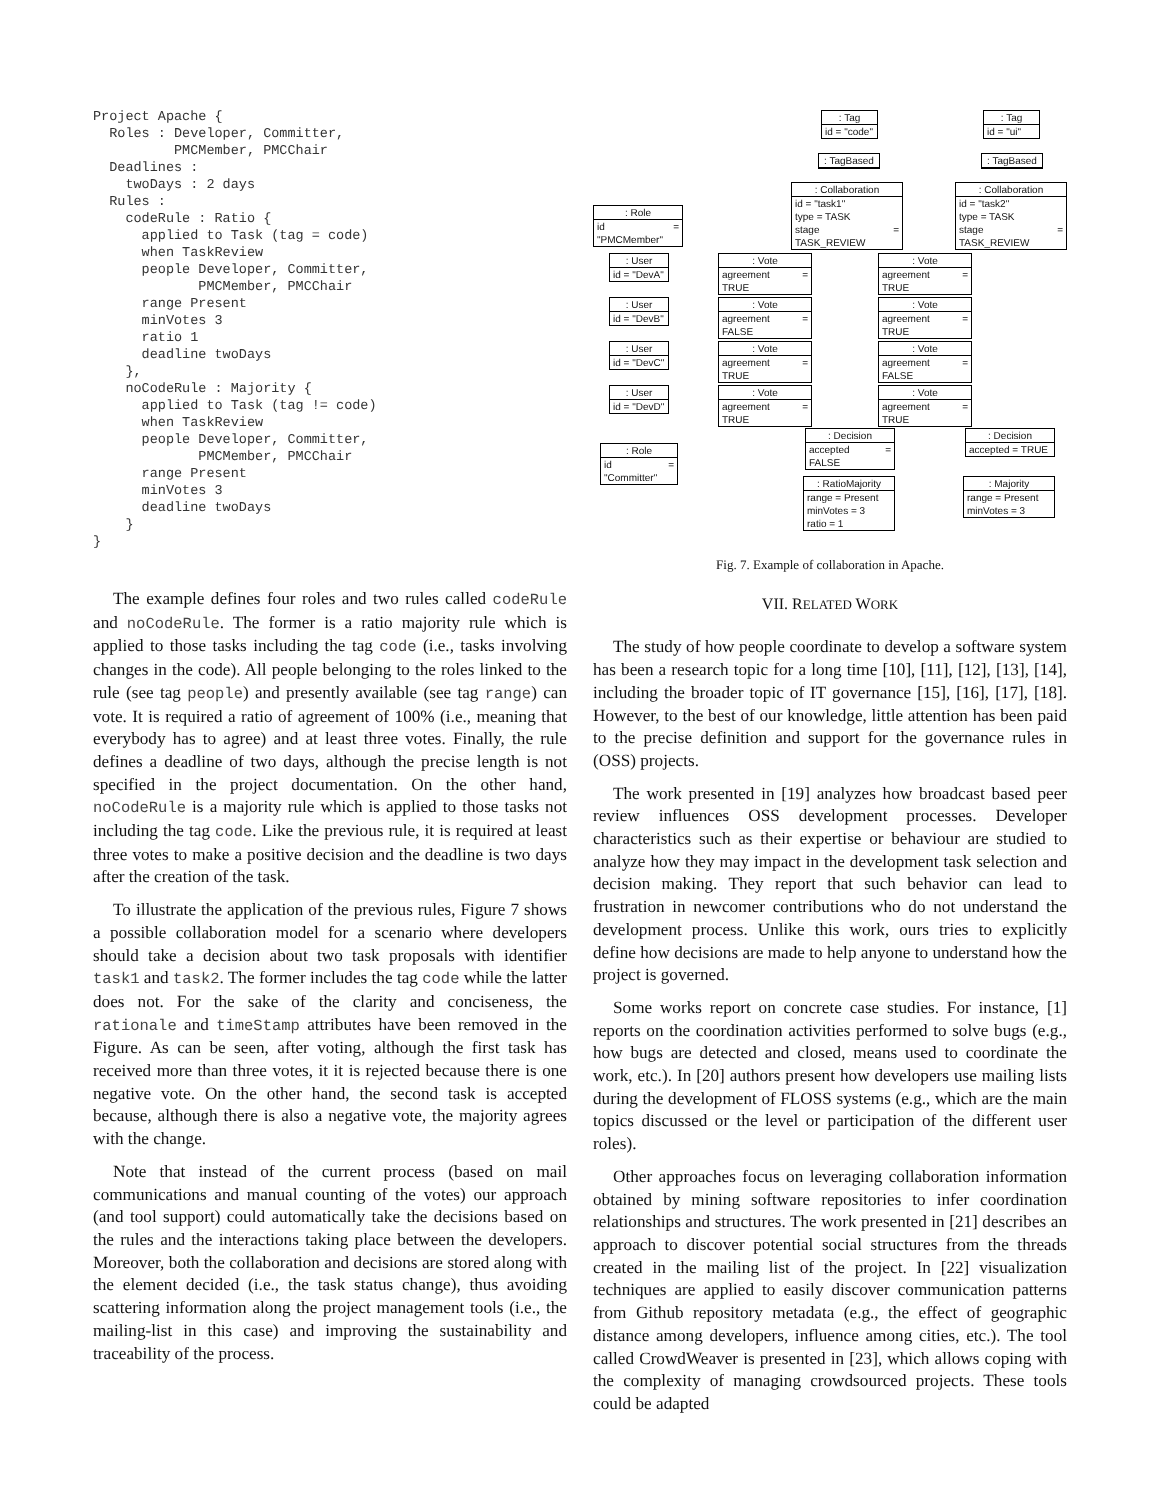Project Apache {
  Roles : Developer, Committer,
          PMCMember, PMCChair
  Deadlines :
    twoDays : 2 days
  Rules :
    codeRule : Ratio {
      applied to Task (tag = code)
      when TaskReview
      people Developer, Committer,
             PMCMember, PMCChair
      range Present
      minVotes 3
      ratio 1
      deadline twoDays
    },
    noCodeRule : Majority {
      applied to Task (tag != code)
      when TaskReview
      people Developer, Committer,
             PMCMember, PMCChair
      range Present
      minVotes 3
      deadline twoDays
    }
}
The example defines four roles and two rules called codeRule and noCodeRule. The former is a ratio majority rule which is applied to those tasks including the tag code (i.e., tasks involving changes in the code). All people belonging to the roles linked to the rule (see tag people) and presently available (see tag range) can vote. It is required a ratio of agreement of 100% (i.e., meaning that everybody has to agree) and at least three votes. Finally, the rule defines a deadline of two days, although the precise length is not specified in the project documentation. On the other hand, noCodeRule is a majority rule which is applied to those tasks not including the tag code. Like the previous rule, it is required at least three votes to make a positive decision and the deadline is two days after the creation of the task.
To illustrate the application of the previous rules, Figure 7 shows a possible collaboration model for a scenario where developers should take a decision about two task proposals with identifier task1 and task2. The former includes the tag code while the latter does not. For the sake of the clarity and conciseness, the rationale and timeStamp attributes have been removed in the Figure. As can be seen, after voting, although the first task has received more than three votes, it it is rejected because there is one negative vote. On the other hand, the second task is accepted because, although there is also a negative vote, the majority agrees with the change.
Note that instead of the current process (based on mail communications and manual counting of the votes) our approach (and tool support) could automatically take the decisions based on the rules and the interactions taking place between the developers. Moreover, both the collaboration and decisions are stored along with the element decided (i.e., the task status change), thus avoiding scattering information along the project management tools (i.e., the mailing-list in this case) and improving the sustainability and traceability of the process.
: Tag
id = "code"
: Tag
id = "ui"
: TagBased : TagBased
: Collaboration
id = "task1"
type = TASK
stage = TASK_REVIEW
: Collaboration
id = "task2"
type = TASK
stage = TASK_REVIEW
: Role
id = "PMCMember"
: User
id = "DevA"
: Vote
agreement = TRUE
: Vote
agreement = TRUE
: User
id = "DevB"
: Vote
agreement = FALSE
: Vote
agreement = TRUE
: User
id = "DevC"
: Vote
agreement = TRUE
: Vote
agreement = FALSE
: User
id = "DevD"
: Vote
agreement = TRUE
: Vote
agreement = TRUE
: Decision
accepted = FALSE
: Decision
accepted = TRUE
: Role
id = "Committer"
: RatioMajority
range = Present
minVotes = 3
ratio = 1
: Majority
range = Present
minVotes = 3
Fig. 7. Example of collaboration in Apache.
VII. RELATED WORK
The study of how people coordinate to develop a software system has been a research topic for a long time [10], [11], [12], [13], [14], including the broader topic of IT governance [15], [16], [17], [18]. However, to the best of our knowledge, little attention has been paid to the precise definition and support for the governance rules in (OSS) projects.
The work presented in [19] analyzes how broadcast based peer review influences OSS development processes. Developer characteristics such as their expertise or behaviour are studied to analyze how they may impact in the development task selection and decision making. They report that such behavior can lead to frustration in newcomer contributions who do not understand the development process. Unlike this work, ours tries to explicitly define how decisions are made to help anyone to understand how the project is governed.
Some works report on concrete case studies. For instance, [1] reports on the coordination activities performed to solve bugs (e.g., how bugs are detected and closed, means used to coordinate the work, etc.). In [20] authors present how developers use mailing lists during the development of FLOSS systems (e.g., which are the main topics discussed or the level or participation of the different user roles).
Other approaches focus on leveraging collaboration information obtained by mining software repositories to infer coordination relationships and structures. The work presented in [21] describes an approach to discover potential social structures from the threads created in the mailing list of the project. In [22] visualization techniques are applied to easily discover communication patterns from Github repository metadata (e.g., the effect of geographic distance among developers, influence among cities, etc.). The tool called CrowdWeaver is presented in [23], which allows coping with the complexity of managing crowdsourced projects. These tools could be adapted